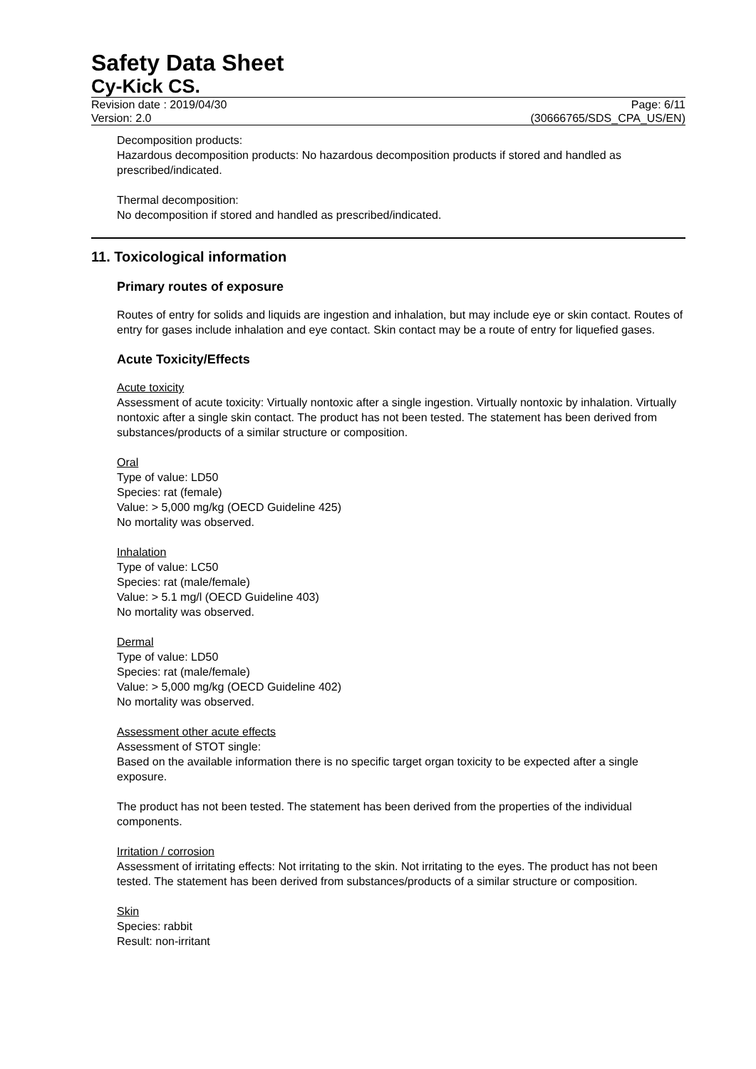Safety Data Sheet
Cy-Kick CS.
Revision date : 2019/04/30 Page: 6/11
Version: 2.0 (30666765/SDS_CPA_US/EN)
Decomposition products:
Hazardous decomposition products: No hazardous decomposition products if stored and handled as prescribed/indicated.
Thermal decomposition:
No decomposition if stored and handled as prescribed/indicated.
11. Toxicological information
Primary routes of exposure
Routes of entry for solids and liquids are ingestion and inhalation, but may include eye or skin contact. Routes of entry for gases include inhalation and eye contact. Skin contact may be a route of entry for liquefied gases.
Acute Toxicity/Effects
Acute toxicity
Assessment of acute toxicity: Virtually nontoxic after a single ingestion. Virtually nontoxic by inhalation. Virtually nontoxic after a single skin contact. The product has not been tested. The statement has been derived from substances/products of a similar structure or composition.
Oral
Type of value: LD50
Species: rat (female)
Value: > 5,000 mg/kg (OECD Guideline 425)
No mortality was observed.
Inhalation
Type of value: LC50
Species: rat (male/female)
Value: > 5.1 mg/l (OECD Guideline 403)
No mortality was observed.
Dermal
Type of value: LD50
Species: rat (male/female)
Value: > 5,000 mg/kg (OECD Guideline 402)
No mortality was observed.
Assessment other acute effects
Assessment of STOT single:
Based on the available information there is no specific target organ toxicity to be expected after a single exposure.
The product has not been tested. The statement has been derived from the properties of the individual components.
Irritation / corrosion
Assessment of irritating effects: Not irritating to the skin. Not irritating to the eyes. The product has not been tested. The statement has been derived from substances/products of a similar structure or composition.
Skin
Species: rabbit
Result: non-irritant